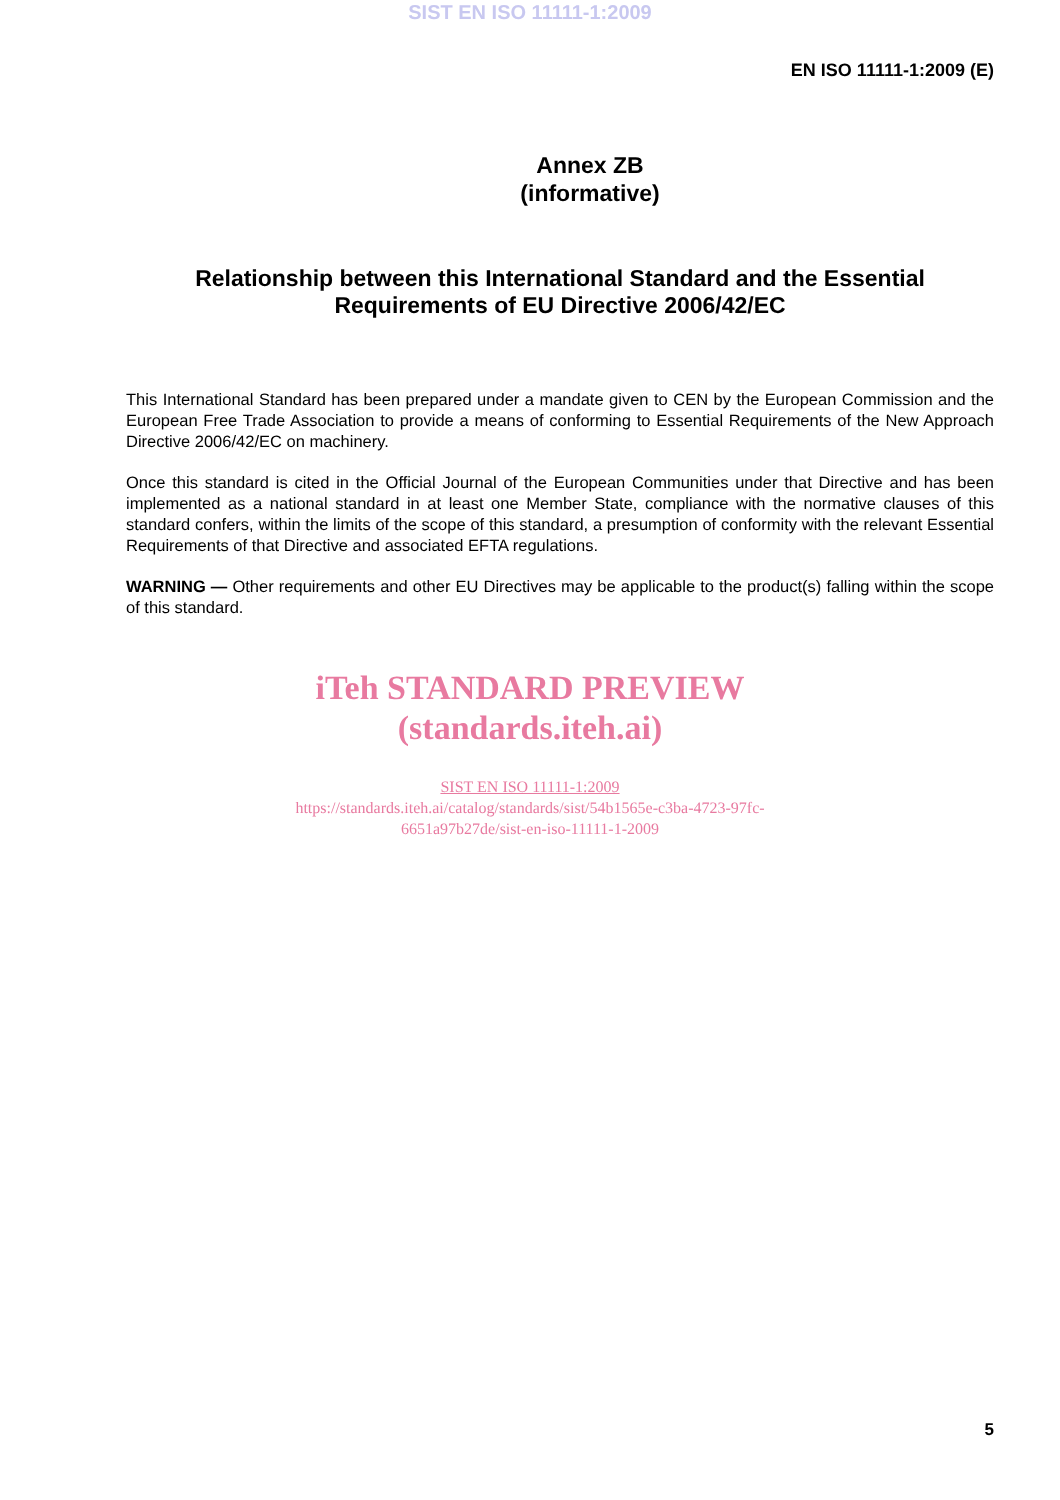SIST EN ISO 11111-1:2009
EN ISO 11111-1:2009 (E)
Annex ZB
(informative)
Relationship between this International Standard and the Essential Requirements of EU Directive 2006/42/EC
This International Standard has been prepared under a mandate given to CEN by the European Commission and the European Free Trade Association to provide a means of conforming to Essential Requirements of the New Approach Directive 2006/42/EC on machinery.
Once this standard is cited in the Official Journal of the European Communities under that Directive and has been implemented as a national standard in at least one Member State, compliance with the normative clauses of this standard confers, within the limits of the scope of this standard, a presumption of conformity with the relevant Essential Requirements of that Directive and associated EFTA regulations.
WARNING — Other requirements and other EU Directives may be applicable to the product(s) falling within the scope of this standard.
iTeh STANDARD PREVIEW
(standards.iteh.ai)
SIST EN ISO 11111-1:2009
https://standards.iteh.ai/catalog/standards/sist/54b1565e-c3ba-4723-97fc-
6651a97b27de/sist-en-iso-11111-1-2009
5